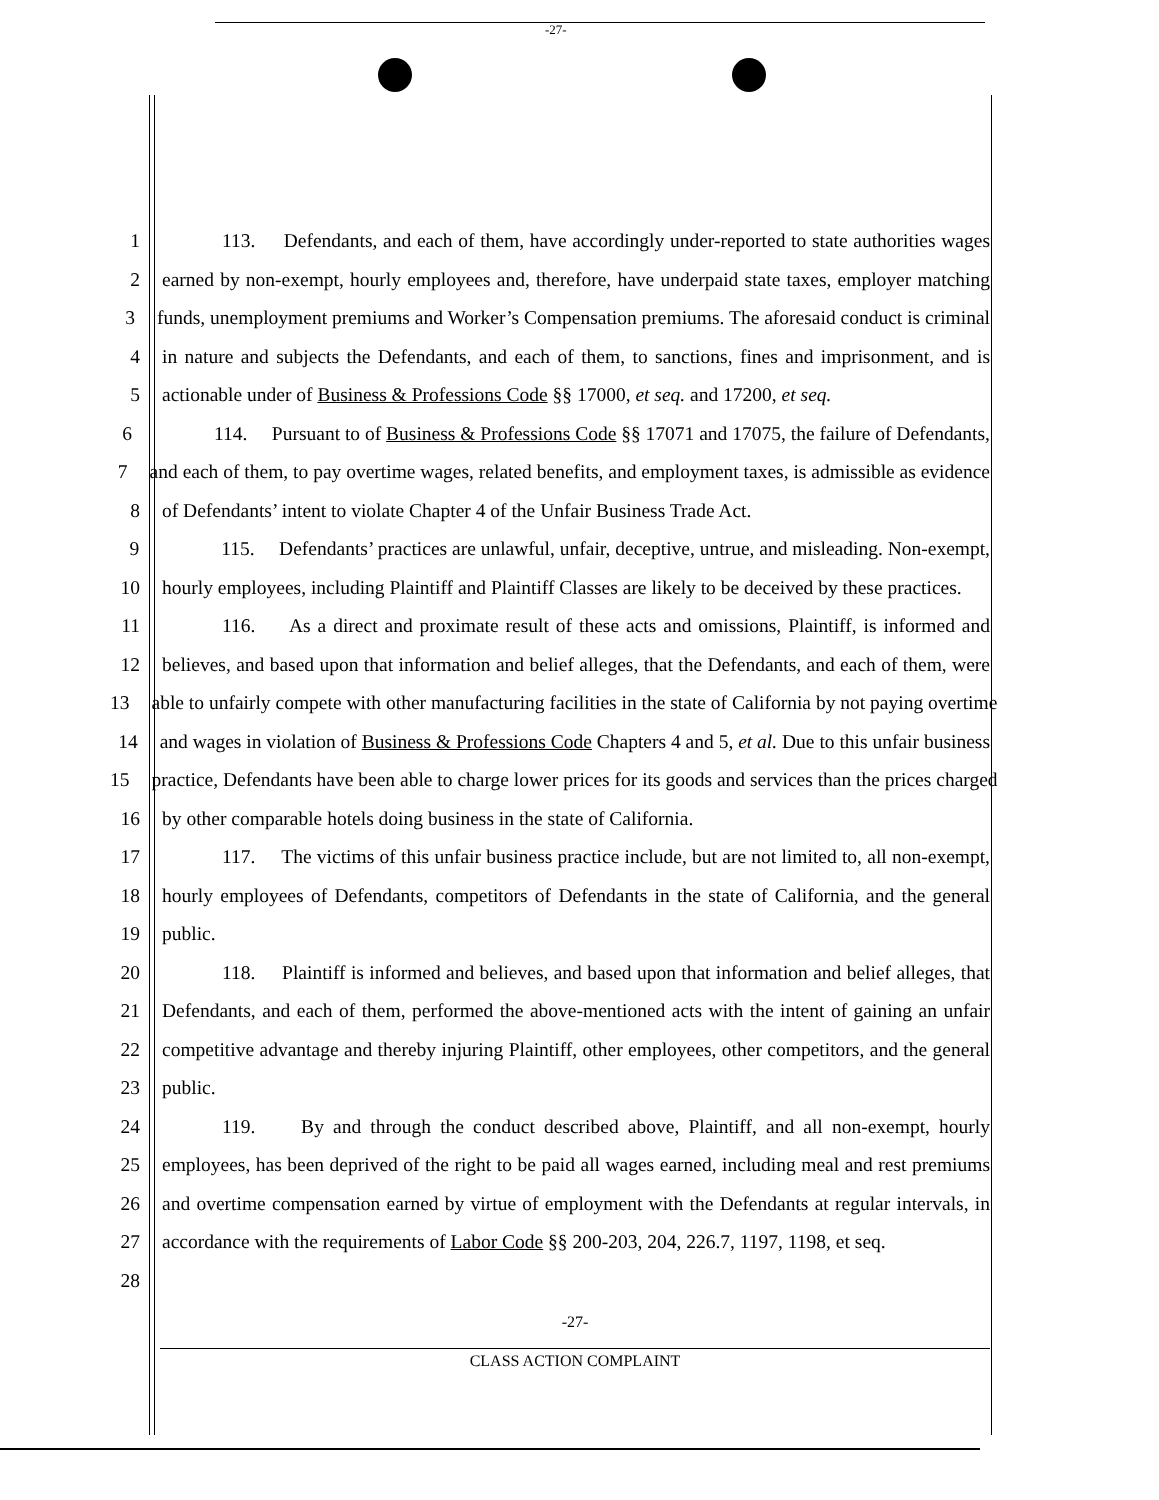-27-
1 113. Defendants, and each of them, have accordingly under-reported to state authorities wages
2 earned by non-exempt, hourly employees and, therefore, have underpaid state taxes, employer matching
3 funds, unemployment premiums and Worker’s Compensation premiums. The aforesaid conduct is criminal
4 in nature and subjects the Defendants, and each of them, to sanctions, fines and imprisonment, and is
5 actionable under of Business & Professions Code §§ 17000, et seq. and 17200, et seq.
6 114. Pursuant to of Business & Professions Code §§ 17071 and 17075, the failure of Defendants,
7 and each of them, to pay overtime wages, related benefits, and employment taxes, is admissible as evidence
8 of Defendants’ intent to violate Chapter 4 of the Unfair Business Trade Act.
9 115. Defendants’ practices are unlawful, unfair, deceptive, untrue, and misleading. Non-exempt,
10 hourly employees, including Plaintiff and Plaintiff Classes are likely to be deceived by these practices.
11 116. As a direct and proximate result of these acts and omissions, Plaintiff, is informed and
12 believes, and based upon that information and belief alleges, that the Defendants, and each of them, were
13 able to unfairly compete with other manufacturing facilities in the state of California by not paying overtime
14 and wages in violation of Business & Professions Code Chapters 4 and 5, et al. Due to this unfair business
15 practice, Defendants have been able to charge lower prices for its goods and services than the prices charged
16 by other comparable hotels doing business in the state of California.
17 117. The victims of this unfair business practice include, but are not limited to, all non-exempt,
18 hourly employees of Defendants, competitors of Defendants in the state of California, and the general
19 public.
20 118. Plaintiff is informed and believes, and based upon that information and belief alleges, that
21 Defendants, and each of them, performed the above-mentioned acts with the intent of gaining an unfair
22 competitive advantage and thereby injuring Plaintiff, other employees, other competitors, and the general
23 public.
24 119. By and through the conduct described above, Plaintiff, and all non-exempt, hourly
25 employees, has been deprived of the right to be paid all wages earned, including meal and rest premiums
26 and overtime compensation earned by virtue of employment with the Defendants at regular intervals, in
27 accordance with the requirements of Labor Code §§ 200-203, 204, 226.7, 1197, 1198, et seq.
28
-27-
CLASS ACTION COMPLAINT